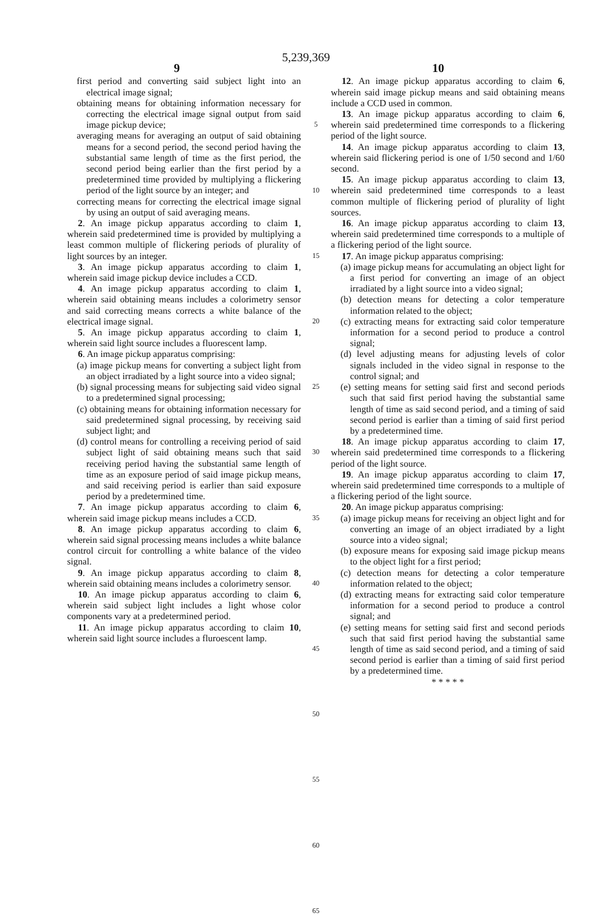5,239,369
9 10
first period and converting said subject light into an electrical image signal;
obtaining means for obtaining information necessary for correcting the electrical image signal output from said image pickup device;
averaging means for averaging an output of said obtaining means for a second period, the second period having the substantial same length of time as the first period, the second period being earlier than the first period by a predetermined time provided by multiplying a flickering period of the light source by an integer; and
correcting means for correcting the electrical image signal by using an output of said averaging means.
2. An image pickup apparatus according to claim 1, wherein said predetermined time is provided by multiplying a least common multiple of flickering periods of plurality of light sources by an integer.
3. An image pickup apparatus according to claim 1, wherein said image pickup device includes a CCD.
4. An image pickup apparatus according to claim 1, wherein said obtaining means includes a colorimetry sensor and said correcting means corrects a white balance of the electrical image signal.
5. An image pickup apparatus according to claim 1, wherein said light source includes a fluorescent lamp.
6. An image pickup apparatus comprising:
(a) image pickup means for converting a subject light from an object irradiated by a light source into a video signal;
(b) signal processing means for subjecting said video signal to a predetermined signal processing;
(c) obtaining means for obtaining information necessary for said predetermined signal processing, by receiving said subject light; and
(d) control means for controlling a receiving period of said subject light of said obtaining means such that said receiving period having the substantial same length of time as an exposure period of said image pickup means, and said receiving period is earlier than said exposure period by a predetermined time.
7. An image pickup apparatus according to claim 6, wherein said image pickup means includes a CCD.
8. An image pickup apparatus according to claim 6, wherein said signal processing means includes a white balance control circuit for controlling a white balance of the video signal.
9. An image pickup apparatus according to claim 8, wherein said obtaining means includes a colorimetry sensor.
10. An image pickup apparatus according to claim 6, wherein said subject light includes a light whose color components vary at a predetermined period.
11. An image pickup apparatus according to claim 10, wherein said light source includes a fluroescent lamp.
5
10
15
20
25
30
35
40
45
50
55
60
65
12. An image pickup apparatus according to claim 6, wherein said image pickup means and said obtaining means include a CCD used in common.
13. An image pickup apparatus according to claim 6, wherein said predetermined time corresponds to a flickering period of the light source.
14. An image pickup apparatus according to claim 13, wherein said flickering period is one of 1/50 second and 1/60 second.
15. An image pickup apparatus according to claim 13, wherein said predetermined time corresponds to a least common multiple of flickering period of plurality of light sources.
16. An image pickup apparatus according to claim 13, wherein said predetermined time corresponds to a multiple of a flickering period of the light source.
17. An image pickup apparatus comprising:
(a) image pickup means for accumulating an object light for a first period for converting an image of an object irradiated by a light source into a video signal;
(b) detection means for detecting a color temperature information related to the object;
(c) extracting means for extracting said color temperature information for a second period to produce a control signal;
(d) level adjusting means for adjusting levels of color signals included in the video signal in response to the control signal; and
(e) setting means for setting said first and second periods such that said first period having the substantial same length of time as said second period, and a timing of said second period is earlier than a timing of said first period by a predetermined time.
18. An image pickup apparatus according to claim 17, wherein said predetermined time corresponds to a flickering period of the light source.
19. An image pickup apparatus according to claim 17, wherein said predetermined time corresponds to a multiple of a flickering period of the light source.
20. An image pickup apparatus comprising:
(a) image pickup means for receiving an object light and for converting an image of an object irradiated by a light source into a video signal;
(b) exposure means for exposing said image pickup means to the object light for a first period;
(c) detection means for detecting a color temperature information related to the object;
(d) extracting means for extracting said color temperature information for a second period to produce a control signal; and
(e) setting means for setting said first and second periods such that said first period having the substantial same length of time as said second period, and a timing of said second period is earlier than a timing of said first period by a predetermined time.
* * * * *